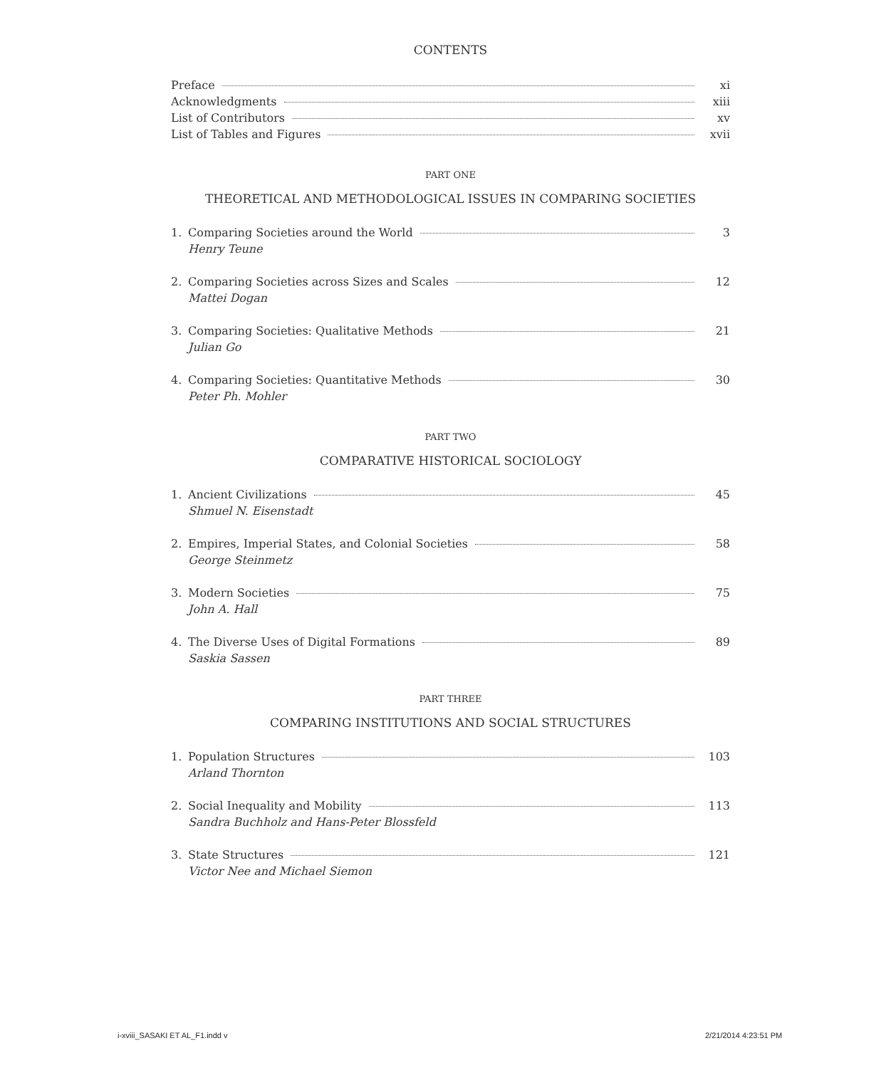CONTENTS
Preface xi
Acknowledgments xiii
List of Contributors xv
List of Tables and Figures xvii
PART ONE
THEORETICAL AND METHODOLOGICAL ISSUES IN COMPARING SOCIETIES
1. Comparing Societies around the World 3
Henry Teune
2. Comparing Societies across Sizes and Scales 12
Mattei Dogan
3. Comparing Societies: Qualitative Methods 21
Julian Go
4. Comparing Societies: Quantitative Methods 30
Peter Ph. Mohler
PART TWO
COMPARATIVE HISTORICAL SOCIOLOGY
1. Ancient Civilizations 45
Shmuel N. Eisenstadt
2. Empires, Imperial States, and Colonial Societies 58
George Steinmetz
3. Modern Societies 75
John A. Hall
4. The Diverse Uses of Digital Formations 89
Saskia Sassen
PART THREE
COMPARING INSTITUTIONS AND SOCIAL STRUCTURES
1. Population Structures 103
Arland Thornton
2. Social Inequality and Mobility 113
Sandra Buchholz and Hans-Peter Blossfeld
3. State Structures 121
Victor Nee and Michael Siemon
i-xviii_SASAKI ET AL_F1.indd v 2/21/2014 4:23:51 PM